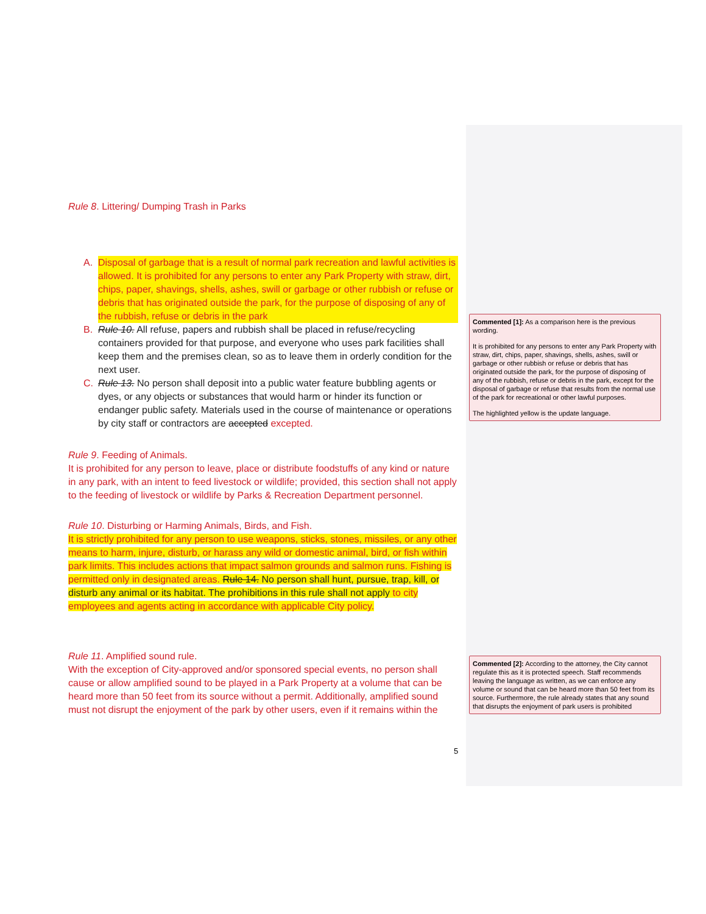Rule 8. Littering/ Dumping Trash in Parks
A. Disposal of garbage that is a result of normal park recreation and lawful activities is allowed. It is prohibited for any persons to enter any Park Property with straw, dirt, chips, paper, shavings, shells, ashes, swill or garbage or other rubbish or refuse or debris that has originated outside the park, for the purpose of disposing of any of the rubbish, refuse or debris in the park
B. Rule 10. All refuse, papers and rubbish shall be placed in refuse/recycling containers provided for that purpose, and everyone who uses park facilities shall keep them and the premises clean, so as to leave them in orderly condition for the next user.
C. Rule 13. No person shall deposit into a public water feature bubbling agents or dyes, or any objects or substances that would harm or hinder its function or endanger public safety. Materials used in the course of maintenance or operations by city staff or contractors are accepted excepted.
Rule 9. Feeding of Animals.
It is prohibited for any person to leave, place or distribute foodstuffs of any kind or nature in any park, with an intent to feed livestock or wildlife; provided, this section shall not apply to the feeding of livestock or wildlife by Parks & Recreation Department personnel.
Rule 10. Disturbing or Harming Animals, Birds, and Fish.
It is strictly prohibited for any person to use weapons, sticks, stones, missiles, or any other means to harm, injure, disturb, or harass any wild or domestic animal, bird, or fish within park limits. This includes actions that impact salmon grounds and salmon runs. Fishing is permitted only in designated areas. Rule 14. No person shall hunt, pursue, trap, kill, or disturb any animal or its habitat. The prohibitions in this rule shall not apply to city employees and agents acting in accordance with applicable City policy.
Rule 11. Amplified sound rule.
With the exception of City-approved and/or sponsored special events, no person shall cause or allow amplified sound to be played in a Park Property at a volume that can be heard more than 50 feet from its source without a permit. Additionally, amplified sound must not disrupt the enjoyment of the park by other users, even if it remains within the
Commented [1]: As a comparison here is the previous wording.
It is prohibited for any persons to enter any Park Property with straw, dirt, chips, paper, shavings, shells, ashes, swill or garbage or other rubbish or refuse or debris that has originated outside the park, for the purpose of disposing of any of the rubbish, refuse or debris in the park, except for the disposal of garbage or refuse that results from the normal use of the park for recreational or other lawful purposes.
The highlighted yellow is the update language.
Commented [2]: According to the attorney, the City cannot regulate this as it is protected speech. Staff recommends leaving the language as written, as we can enforce any volume or sound that can be heard more than 50 feet from its source. Furthermore, the rule already states that any sound that disrupts the enjoyment of park users is prohibited
5